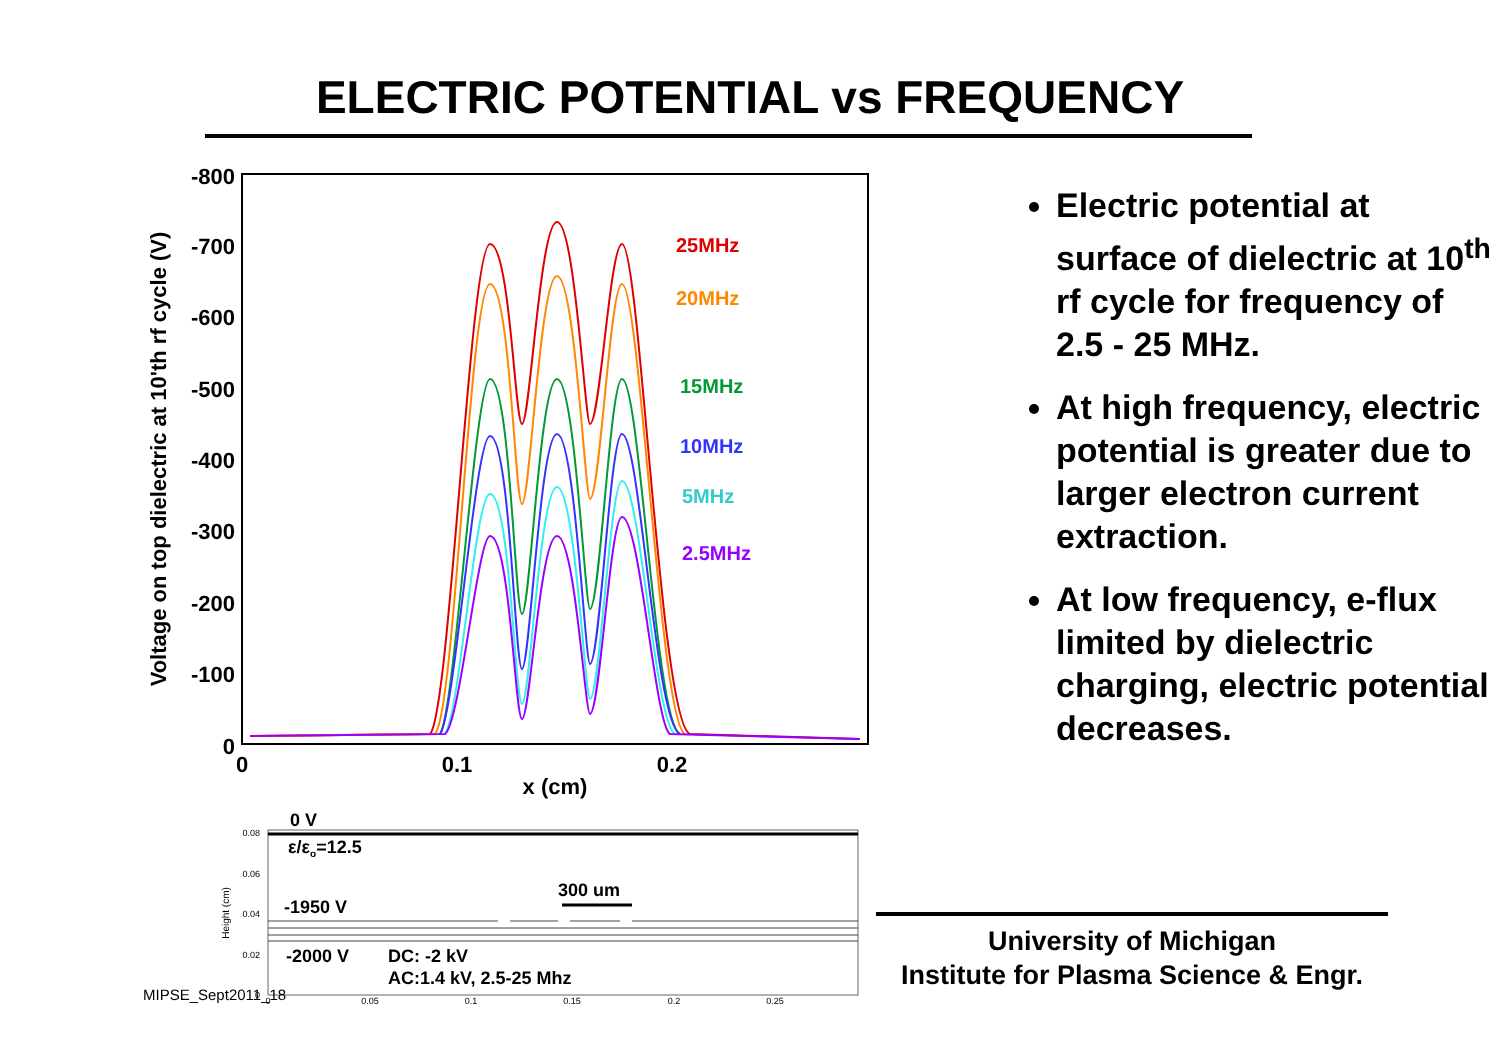ELECTRIC POTENTIAL vs FREQUENCY
-800
-700
-600
-500
-400
-300
-200
-100
0
0
0.1
0.2
x (cm)
Voltage on top dielectric at 10'th rf cycle (V)
25MHz
20MHz
15MHz
10MHz
5MHz
2.5MHz
0.08
0.06
0.04
0.02
0
0
0.05
0.1
0.15
0.2
0.25
Height (cm)
0 V
ε/εo=12.5
300 um
-1950 V
-2000 V
DC: -2 kV
AC:1.4 kV, 2.5-25 Mhz
Electric potential at surface of dielectric at 10<sup>th</sup> rf cycle for frequency of 2.5 - 25 MHz.
At high frequency, electric potential is greater due to larger electron current extraction.
At low frequency, e-flux limited by dielectric charging, electric potential decreases.
University of Michigan
Institute for Plasma Science & Engr.
MIPSE_Sept2011_18